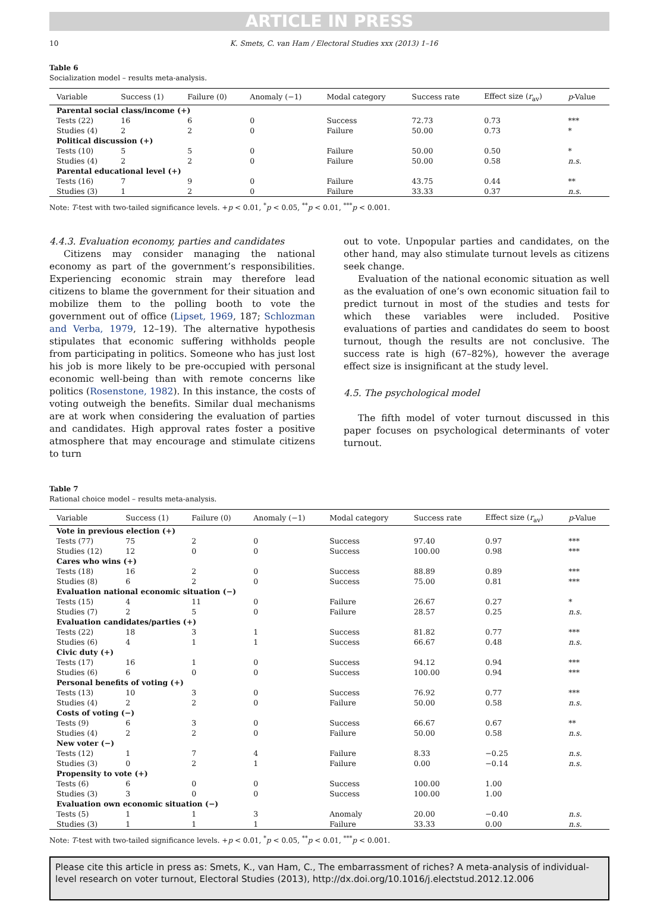ARTICLE IN PRESS
10 K. Smets, C. van Ham / Electoral Studies xxx (2013) 1–16
Table 6
Socialization model – results meta-analysis.
| Variable | Success (1) | Failure (0) | Anomaly (−1) | Modal category | Success rate | Effect size ( r<sub>av</sub>) | p -Value |
| --- | --- | --- | --- | --- | --- | --- | --- |
| Parental social class/income (+) | | | | | | | |
| Tests (22) | 16 | 6 | 0 | Success | 72.73 | 0.73 | *** |
| Studies (4) | 2 | 2 | 0 | Failure | 50.00 | 0.73 | * |
| Political discussion (+) | | | | | | | |
| Tests (10) | 5 | 5 | 0 | Failure | 50.00 | 0.50 | * |
| Studies (4) | 2 | 2 | 0 | Failure | 50.00 | 0.58 | n.s. |
| Parental educational level (+) | | | | | | | |
| Tests (16) | 7 | 9 | 0 | Failure | 43.75 | 0.44 | ** |
| Studies (3) | 1 | 2 | 0 | Failure | 33.33 | 0.37 | n.s. |
Note: T-test with two-tailed significance levels. +p < 0.01, <sup>*</sup>p < 0.05, <sup>**</sup>p < 0.01, <sup>***</sup>p < 0.001.
4.4.3. Evaluation economy, parties and candidates
Citizens may consider managing the national economy as part of the government’s responsibilities. Experiencing economic strain may therefore lead citizens to blame the government for their situation and mobilize them to the polling booth to vote the government out of office (Lipset, 1969, 187; Schlozman and Verba, 1979, 12–19). The alternative hypothesis stipulates that economic suffering withholds people from participating in politics. Someone who has just lost his job is more likely to be pre-occupied with personal economic well-being than with remote concerns like politics (Rosenstone, 1982). In this instance, the costs of voting outweigh the benefits. Similar dual mechanisms are at work when considering the evaluation of parties and candidates. High approval rates foster a positive atmosphere that may encourage and stimulate citizens to turn
out to vote. Unpopular parties and candidates, on the other hand, may also stimulate turnout levels as citizens seek change.
Evaluation of the national economic situation as well as the evaluation of one’s own economic situation fail to predict turnout in most of the studies and tests for which these variables were included. Positive evaluations of parties and candidates do seem to boost turnout, though the results are not conclusive. The success rate is high (67–82%), however the average effect size is insignificant at the study level.
4.5. The psychological model
The fifth model of voter turnout discussed in this paper focuses on psychological determinants of voter turnout.
Table 7
Rational choice model – results meta-analysis.
| Variable | Success (1) | Failure (0) | Anomaly (−1) | Modal category | Success rate | Effect size ( r<sub>av</sub>) | p -Value |
| --- | --- | --- | --- | --- | --- | --- | --- |
| Vote in previous election (+) | | | | | | | |
| Tests (77) | 75 | 2 | 0 | Success | 97.40 | 0.97 | *** |
| Studies (12) | 12 | 0 | 0 | Success | 100.00 | 0.98 | *** |
| Cares who wins (+) | | | | | | | |
| Tests (18) | 16 | 2 | 0 | Success | 88.89 | 0.89 | *** |
| Studies (8) | 6 | 2 | 0 | Success | 75.00 | 0.81 | *** |
| Evaluation national economic situation (−) | | | | | | | |
| Tests (15) | 4 | 11 | 0 | Failure | 26.67 | 0.27 | * |
| Studies (7) | 2 | 5 | 0 | Failure | 28.57 | 0.25 | n.s. |
| Evaluation candidates/parties (+) | | | | | | | |
| Tests (22) | 18 | 3 | 1 | Success | 81.82 | 0.77 | *** |
| Studies (6) | 4 | 1 | 1 | Success | 66.67 | 0.48 | n.s. |
| Civic duty (+) | | | | | | | |
| Tests (17) | 16 | 1 | 0 | Success | 94.12 | 0.94 | *** |
| Studies (6) | 6 | 0 | 0 | Success | 100.00 | 0.94 | *** |
| Personal benefits of voting (+) | | | | | | | |
| Tests (13) | 10 | 3 | 0 | Success | 76.92 | 0.77 | *** |
| Studies (4) | 2 | 2 | 0 | Failure | 50.00 | 0.58 | n.s. |
| Costs of voting (−) | | | | | | | |
| Tests (9) | 6 | 3 | 0 | Success | 66.67 | 0.67 | ** |
| Studies (4) | 2 | 2 | 0 | Failure | 50.00 | 0.58 | n.s. |
| New voter (−) | | | | | | | |
| Tests (12) | 1 | 7 | 4 | Failure | 8.33 | −0.25 | n.s. |
| Studies (3) | 0 | 2 | 1 | Failure | 0.00 | −0.14 | n.s. |
| Propensity to vote (+) | | | | | | | |
| Tests (6) | 6 | 0 | 0 | Success | 100.00 | 1.00 | |
| Studies (3) | 3 | 0 | 0 | Success | 100.00 | 1.00 | |
| Evaluation own economic situation (−) | | | | | | | |
| Tests (5) | 1 | 1 | 3 | Anomaly | 20.00 | −0.40 | n.s. |
| Studies (3) | 1 | 1 | 1 | Failure | 33.33 | 0.00 | n.s. |
Note: T-test with two-tailed significance levels. +p < 0.01, <sup>*</sup>p < 0.05, <sup>**</sup>p < 0.01, <sup>***</sup>p < 0.001.
Please cite this article in press as: Smets, K., van Ham, C., The embarrassment of riches? A meta-analysis of individual-level research on voter turnout, Electoral Studies (2013), http://dx.doi.org/10.1016/j.electstud.2012.12.006